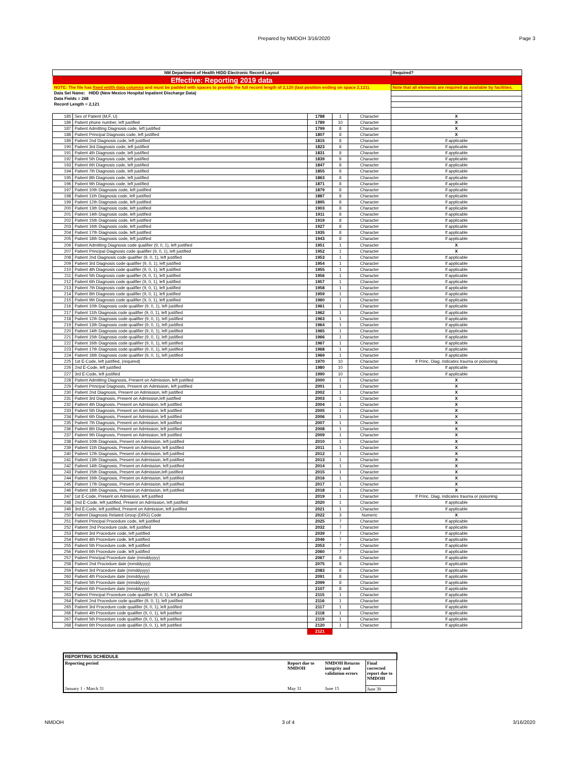Prepared by NMDOH 3/16/2020
Page 3
| NM Department of Health HIDD Electronic Record Layout | | | | | Required? |
| Effective: Reporting 2019 data | | | | | |
| NOTE: The file has fixed width data columns and must be padded with spaces to provide the full record length of 2,120 (last position ending on space 2,121). | | | | | Note that all elements are required as available by facilities. |
| Data Set Name: HIDD (New Mexico Hospital Inpatient Discharge Data) | | | | | |
| Data Fields = 268 | | | | | |
| Record Length = 2,121 | | | | | |
| 185 | Sex of Patient (M,F, U) | 1788 | 1 | Character | X |
| 186 | Patient phone number, left justified | 1789 | 10 | Character | X |
| 187 | Patient Admitting Diagnosis code, left justified | 1799 | 8 | Character | X |
| 188 | Patient Principal Diagnosis code, left justified | 1807 | 8 | Character | X |
| 189 | Patient 2nd Diagnosis code, left justified | 1815 | 8 | Character | If applicable |
| 190 | Patient 3rd Diagnosis code, left justified | 1823 | 8 | Character | If applicable |
| 191 | Patient 4th Diagnosis code, left justified | 1831 | 8 | Character | If applicable |
| 192 | Patient 5th Diagnosis code, left justified | 1839 | 8 | Character | If applicable |
| 193 | Patient 6th Diagnosis code, left justified | 1847 | 8 | Character | If applicable |
| 194 | Patient 7th Diagnosis code, left justified | 1855 | 8 | Character | If applicable |
| 195 | Patient 8th Diagnosis code, left justified | 1863 | 8 | Character | If applicable |
| 196 | Patient 9th Diagnosis code, left justified | 1871 | 8 | Character | If applicable |
| 197 | Patient 10th Diagnosis code, left justified | 1879 | 8 | Character | If applicable |
| 198 | Patient 11th Diagnosis code, left justified | 1887 | 8 | Character | If applicable |
| 199 | Patient 12th Diagnosis code, left justified | 1895 | 8 | Character | If applicable |
| 200 | Patient 13th Diagnosis code, left justified | 1903 | 8 | Character | If applicable |
| 201 | Patient 14th Diagnosis code, left justified | 1911 | 8 | Character | If applicable |
| 202 | Patient 15th Diagnosis code, left justified | 1919 | 8 | Character | If applicable |
| 203 | Patient 16th Diagnosis code, left justified | 1927 | 8 | Character | If applicable |
| 204 | Patient 17th Diagnosis code, left justified | 1935 | 8 | Character | If applicable |
| 205 | Patient 18th Diagnosis code, left justified | 1943 | 8 | Character | If applicable |
| 206 | Patient Admitting Diagnosis code qualifier (9, 0, 1), left justified | 1951 | 1 | Character | X |
| 207 | Patient Principal Diagnosis code qualifier (9, 0, 1), left justified | 1952 | 1 | Character | X |
| 208 | Patient 2nd Diagnosis code qualifier (9, 0, 1), left justified | 1953 | 1 | Character | If applicable |
| 209 | Patient 3rd Diagnosis code qualifier (9, 0, 1), left justified | 1954 | 1 | Character | If applicable |
| 210 | Patient 4th Diagnosis code qualifier (9, 0, 1), left justified | 1955 | 1 | Character | If applicable |
| 211 | Patient 5th Diagnosis code qualifier (9, 0, 1), left justified | 1956 | 1 | Character | If applicable |
| 212 | Patient 6th Diagnosis code qualifier (9, 0, 1), left justified | 1957 | 1 | Character | If applicable |
| 213 | Patient 7th Diagnosis code qualifier (9, 0, 1), left justified | 1958 | 1 | Character | If applicable |
| 214 | Patient 8th Diagnosis code qualifier (9, 0, 1), left justified | 1959 | 1 | Character | If applicable |
| 215 | Patient 9th Diagnosis code qualifier (9, 0, 1), left justified | 1960 | 1 | Character | If applicable |
| 216 | Patient 10th Diagnosis code qualifier (9, 0, 1), left justified | 1961 | 1 | Character | If applicable |
| 217 | Patient 11th Diagnosis code qualifier (9, 0, 1), left justified | 1962 | 1 | Character | If applicable |
| 218 | Patient 12th Diagnosis code qualifier (9, 0, 1), left justified | 1963 | 1 | Character | If applicable |
| 219 | Patient 13th Diagnosis code qualifier (9, 0, 1), left justified | 1964 | 1 | Character | If applicable |
| 220 | Patient 14th Diagnosis code qualifier (9, 0, 1), left justified | 1965 | 1 | Character | If applicable |
| 221 | Patient 15th Diagnosis code qualifier (9, 0, 1), left justified | 1966 | 1 | Character | If applicable |
| 222 | Patient 16th Diagnosis code qualifier (9, 0, 1), left justified | 1967 | 1 | Character | If applicable |
| 223 | Patient 17th Diagnosis code qualifier (9, 0, 1), left justified | 1968 | 1 | Character | If applicable |
| 224 | Patient 18th Diagnosis code qualifier (9, 0, 1), left justified | 1969 | 1 | Character | If applicable |
| 225 | 1st E-Code, left justified, (required) | 1970 | 10 | Character | If Princ. Diag. indicates trauma or poisoning |
| 226 | 2nd E-Code, left justified | 1980 | 10 | Character | If applicable |
| 227 | 3rd E-Code, left justified | 1990 | 10 | Character | If applicable |
| 228 | Patient Admitting Diagnosis, Present on Admission, left justified | 2000 | 1 | Character | X |
| 229 | Patient Principal Diagnosis, Present on Admission, left justified | 2001 | 1 | Character | X |
| 230 | Patient 2nd Diagnosis, Present on Admission, left justified | 2002 | 1 | Character | X |
| 231 | Patient 3rd Diagnosis, Present on Admission,left justified | 2003 | 1 | Character | X |
| 232 | Patient 4th Diagnosis, Present on Admission, left justified | 2004 | 1 | Character | X |
| 233 | Patient 5th Diagnosis, Present on Admission, left justified | 2005 | 1 | Character | X |
| 234 | Patient 6th Diagnosis, Present on Admission, left justified | 2006 | 1 | Character | X |
| 235 | Patient 7th Diagnosis, Present on Admission, left justified | 2007 | 1 | Character | X |
| 236 | Patient 8th Diagnosis, Present on Admission, left justified | 2008 | 1 | Character | X |
| 237 | Patient 9th Diagnosis, Present on Admission, left justified | 2009 | 1 | Character | X |
| 238 | Patient 10th Diagnosis, Present on Admission, left justified | 2010 | 1 | Character | X |
| 239 | Patient 11th Diagnosis, Present on Admission, left justified | 2011 | 1 | Character | X |
| 240 | Patient 12th Diagnosis, Present on Admission, left justified | 2012 | 1 | Character | X |
| 241 | Patient 13th Diagnosis, Present on Admission, left justified | 2013 | 1 | Character | X |
| 242 | Patient 14th Diagnosis, Present on Admission, left justified | 2014 | 1 | Character | X |
| 243 | Patient 15th Diagnosis, Present on Admission,left justified | 2015 | 1 | Character | X |
| 244 | Patient 16th Diagnosis, Present on Admission, left justified | 2016 | 1 | Character | X |
| 245 | Patient 17th Diagnosis, Present on Admission, left justified | 2017 | 1 | Character | X |
| 246 | Patient 18th Diagnosis, Present on Admission, left justified | 2018 | 1 | Character | X |
| 247 | 1st E-Code, Present on Admission, left justified | 2019 | 1 | Character | If Princ. Diag. indicates trauma or poisoning |
| 248 | 2nd E-Code, left justified, Present on Admission, left justified | 2020 | 1 | Character | If applicable |
| 249 | 3rd E-Code, left justified, Present on Admission, left justified | 2021 | 1 | Character | If applicable |
| 250 | Patient Diagnosis Related Group (DRG) Code | 2022 | 3 | Numeric | X |
| 251 | Patient Principal Procedure code, left justified | 2025 | 7 | Character | If applicable |
| 252 | Patient 2nd Procedure code, left justified | 2032 | 7 | Character | If applicable |
| 253 | Patient 3rd Procedure code, left justified | 2039 | 7 | Character | If applicable |
| 254 | Patient 4th Procedure code, left justified | 2046 | 7 | Character | If applicable |
| 255 | Patient 5th Procedure code, left justified | 2053 | 7 | Character | If applicable |
| 256 | Patient 6th Procedure code, left justified | 2060 | 7 | Character | If applicable |
| 257 | Patient Principal Procedure date (mmddyyyy) | 2067 | 8 | Character | If applicable |
| 258 | Patient 2nd Procedure date (mmddyyyy) | 2075 | 8 | Character | If applicable |
| 259 | Patient 3rd Procedure date (mmddyyyy) | 2083 | 8 | Character | If applicable |
| 260 | Patient 4th Procedure date (mmddyyyy) | 2091 | 8 | Character | If applicable |
| 261 | Patient 5th Procedure date (mmddyyyy) | 2099 | 8 | Character | If applicable |
| 262 | Patient 6th Procedure date (mmddyyyy) | 2107 | 8 | Character | If applicable |
| 263 | Patient Principal Procedure code qualifier (9, 0, 1), left justified | 2115 | 1 | Character | If applicable |
| 264 | Patient 2nd Procedure code qualifier (9, 0, 1), left justified | 2116 | 1 | Character | If applicable |
| 265 | Patient 3rd Procedure code qualifier (9, 0, 1), left justified | 2117 | 1 | Character | If applicable |
| 266 | Patient 4th Procedure code qualifier (9, 0, 1), left justified | 2118 | 1 | Character | If applicable |
| 267 | Patient 5th Procedure code qualifier (9, 0, 1), left justified | 2119 | 1 | Character | If applicable |
| 268 | Patient 6th Procedure code qualifier (9, 0, 1), left justified | 2120 | 1 | Character | If applicable |
| | | 2121 | | | |
| REPORTING SCHEDULE | | | |
| Reporting period | Report due to NMDOH | NMDOH Returns integrity and validation errors | Final corrected report due to NMDOH |
| January 1 - March 31 | May 31 | June 15 | June 30 |
NMDOH 3 of 4 3/16/2020